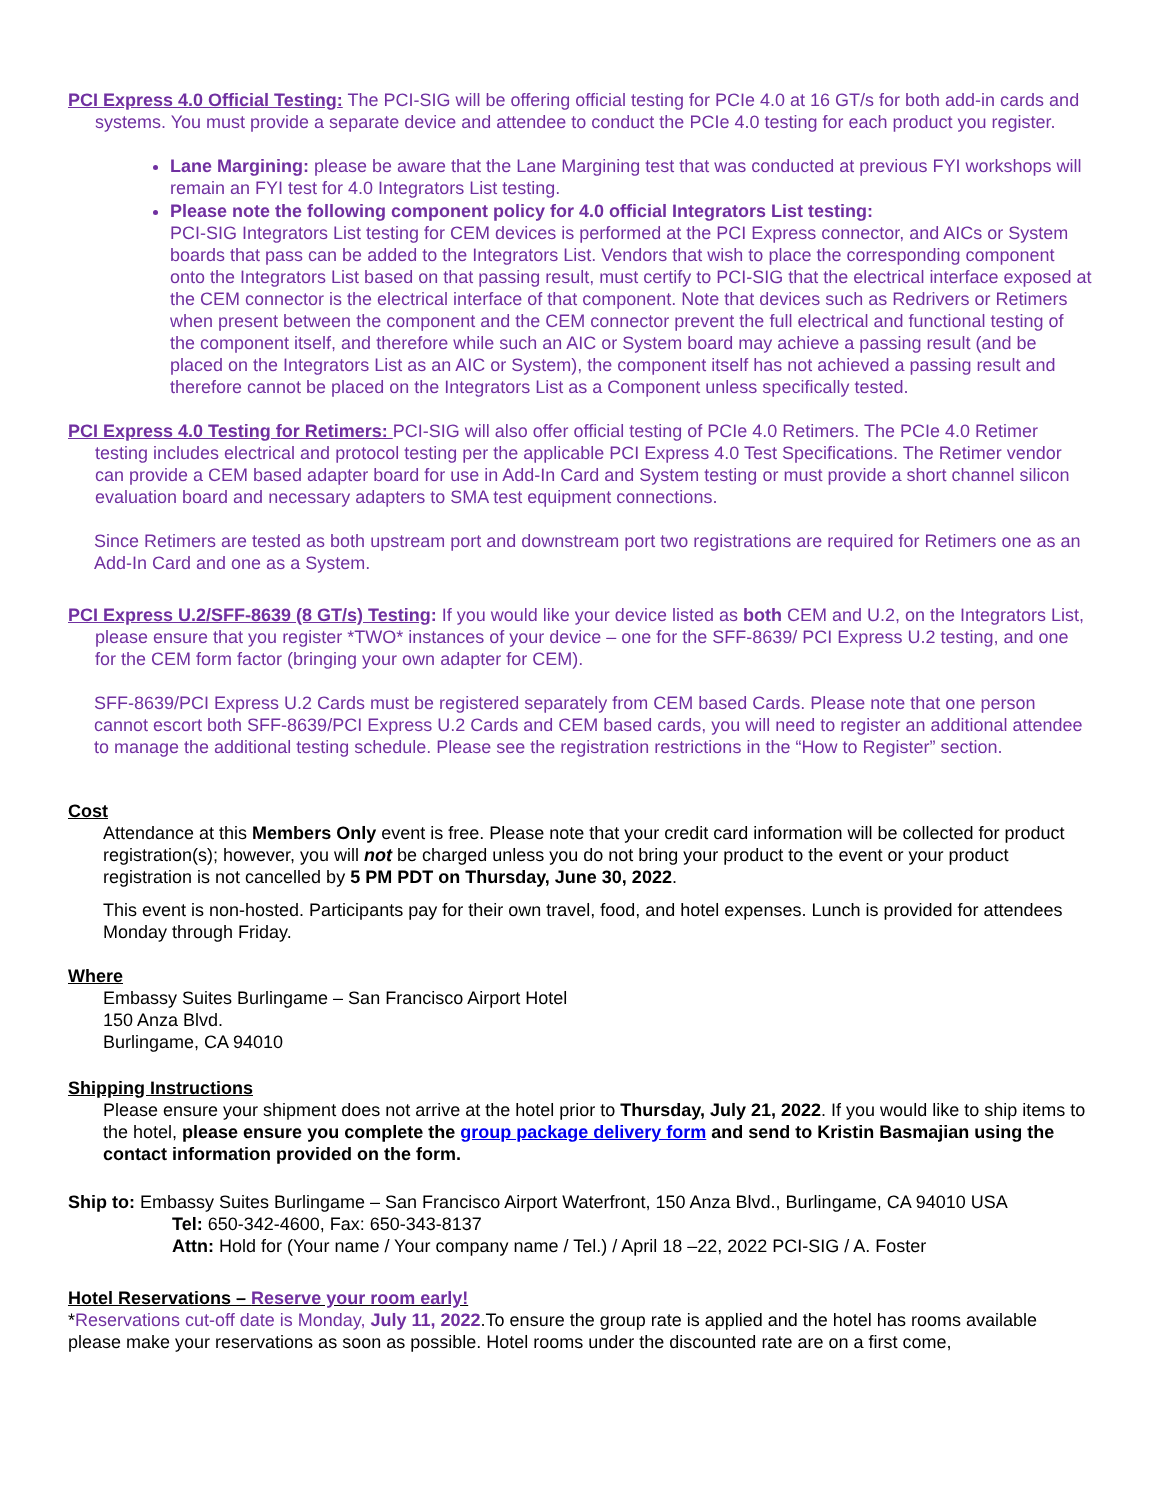PCI Express 4.0 Official Testing: The PCI-SIG will be offering official testing for PCIe 4.0 at 16 GT/s for both add-in cards and systems. You must provide a separate device and attendee to conduct the PCIe 4.0 testing for each product you register.
Lane Margining: please be aware that the Lane Margining test that was conducted at previous FYI workshops will remain an FYI test for 4.0 Integrators List testing.
Please note the following component policy for 4.0 official Integrators List testing:
PCI-SIG Integrators List testing for CEM devices is performed at the PCI Express connector, and AICs or System boards that pass can be added to the Integrators List. Vendors that wish to place the corresponding component onto the Integrators List based on that passing result, must certify to PCI-SIG that the electrical interface exposed at the CEM connector is the electrical interface of that component. Note that devices such as Redrivers or Retimers when present between the component and the CEM connector prevent the full electrical and functional testing of the component itself, and therefore while such an AIC or System board may achieve a passing result (and be placed on the Integrators List as an AIC or System), the component itself has not achieved a passing result and therefore cannot be placed on the Integrators List as a Component unless specifically tested.
PCI Express 4.0 Testing for Retimers: PCI-SIG will also offer official testing of PCIe 4.0 Retimers. The PCIe 4.0 Retimer testing includes electrical and protocol testing per the applicable PCI Express 4.0 Test Specifications. The Retimer vendor can provide a CEM based adapter board for use in Add-In Card and System testing or must provide a short channel silicon evaluation board and necessary adapters to SMA test equipment connections.
Since Retimers are tested as both upstream port and downstream port two registrations are required for Retimers one as an Add-In Card and one as a System.
PCI Express U.2/SFF-8639 (8 GT/s) Testing: If you would like your device listed as both CEM and U.2, on the Integrators List, please ensure that you register *TWO* instances of your device – one for the SFF-8639/ PCI Express U.2 testing, and one for the CEM form factor (bringing your own adapter for CEM).
SFF-8639/PCI Express U.2 Cards must be registered separately from CEM based Cards. Please note that one person cannot escort both SFF-8639/PCI Express U.2 Cards and CEM based cards, you will need to register an additional attendee to manage the additional testing schedule. Please see the registration restrictions in the “How to Register” section.
Cost
Attendance at this Members Only event is free. Please note that your credit card information will be collected for product registration(s); however, you will not be charged unless you do not bring your product to the event or your product registration is not cancelled by 5 PM PDT on Thursday, June 30, 2022.
This event is non-hosted. Participants pay for their own travel, food, and hotel expenses. Lunch is provided for attendees Monday through Friday.
Where
Embassy Suites Burlingame – San Francisco Airport Hotel
150 Anza Blvd.
Burlingame, CA 94010
Shipping Instructions
Please ensure your shipment does not arrive at the hotel prior to Thursday, July 21, 2022. If you would like to ship items to the hotel, please ensure you complete the group package delivery form and send to Kristin Basmajian using the contact information provided on the form.
Ship to: Embassy Suites Burlingame – San Francisco Airport Waterfront, 150 Anza Blvd., Burlingame, CA 94010 USA
Tel: 650-342-4600, Fax: 650-343-8137
Attn: Hold for (Your name / Your company name / Tel.) / April 18 –22, 2022 PCI-SIG / A. Foster
Hotel Reservations – Reserve your room early!
*Reservations cut-off date is Monday, July 11, 2022.To ensure the group rate is applied and the hotel has rooms available please make your reservations as soon as possible. Hotel rooms under the discounted rate are on a first come,